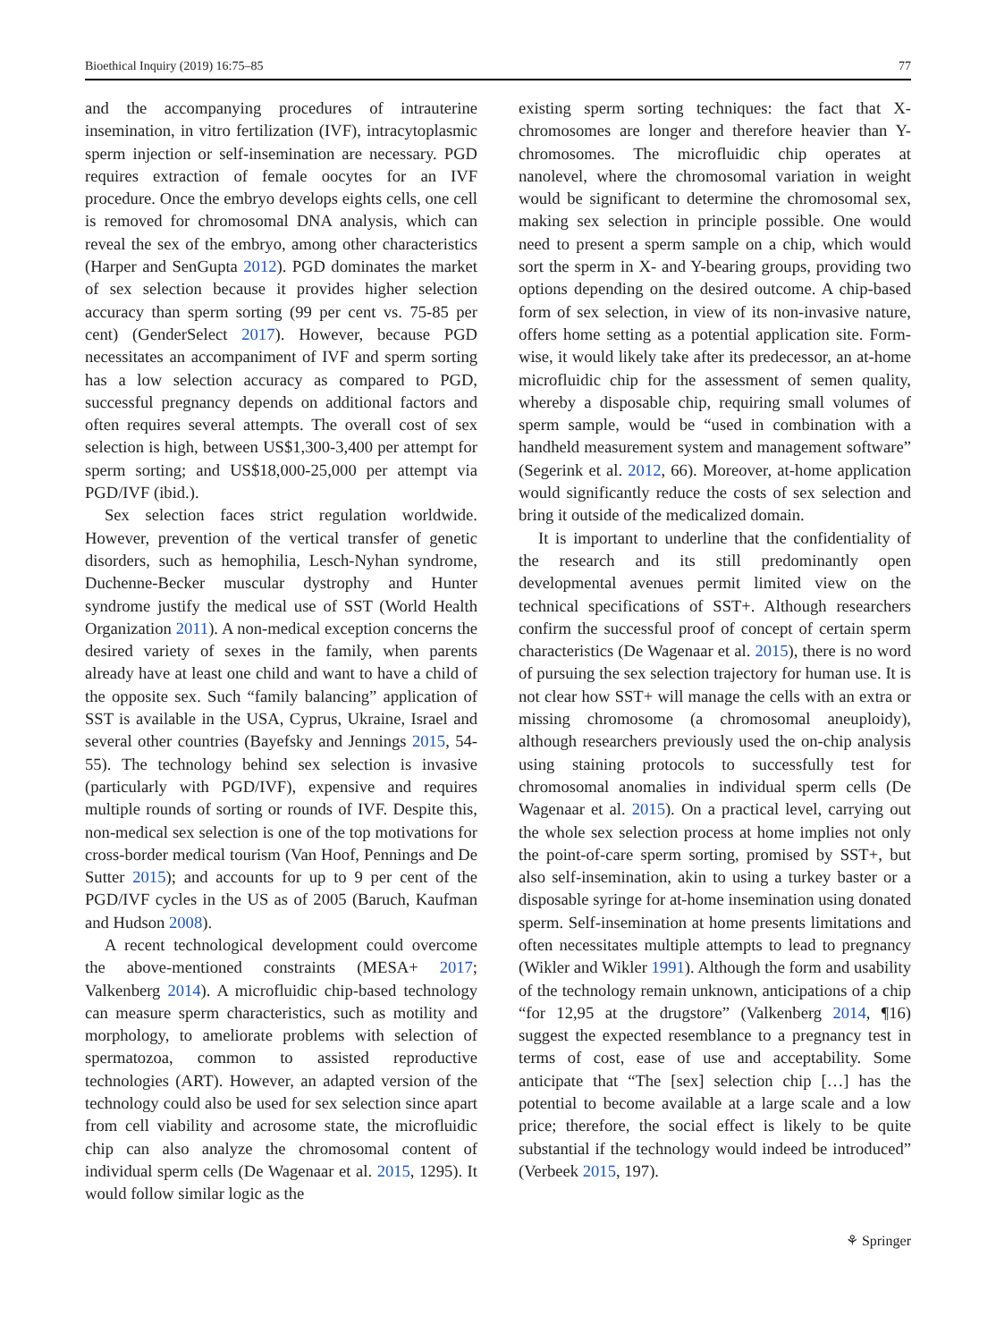Bioethical Inquiry (2019) 16:75–85 77
and the accompanying procedures of intrauterine insemination, in vitro fertilization (IVF), intracytoplasmic sperm injection or self-insemination are necessary. PGD requires extraction of female oocytes for an IVF procedure. Once the embryo develops eights cells, one cell is removed for chromosomal DNA analysis, which can reveal the sex of the embryo, among other characteristics (Harper and SenGupta 2012). PGD dominates the market of sex selection because it provides higher selection accuracy than sperm sorting (99 per cent vs. 75-85 per cent) (GenderSelect 2017). However, because PGD necessitates an accompaniment of IVF and sperm sorting has a low selection accuracy as compared to PGD, successful pregnancy depends on additional factors and often requires several attempts. The overall cost of sex selection is high, between US$1,300-3,400 per attempt for sperm sorting; and US$18,000-25,000 per attempt via PGD/IVF (ibid.).
Sex selection faces strict regulation worldwide. However, prevention of the vertical transfer of genetic disorders, such as hemophilia, Lesch-Nyhan syndrome, Duchenne-Becker muscular dystrophy and Hunter syndrome justify the medical use of SST (World Health Organization 2011). A non-medical exception concerns the desired variety of sexes in the family, when parents already have at least one child and want to have a child of the opposite sex. Such “family balancing” application of SST is available in the USA, Cyprus, Ukraine, Israel and several other countries (Bayefsky and Jennings 2015, 54-55). The technology behind sex selection is invasive (particularly with PGD/IVF), expensive and requires multiple rounds of sorting or rounds of IVF. Despite this, non-medical sex selection is one of the top motivations for cross-border medical tourism (Van Hoof, Pennings and De Sutter 2015); and accounts for up to 9 per cent of the PGD/IVF cycles in the US as of 2005 (Baruch, Kaufman and Hudson 2008).
A recent technological development could overcome the above-mentioned constraints (MESA+ 2017; Valkenberg 2014). A microfluidic chip-based technology can measure sperm characteristics, such as motility and morphology, to ameliorate problems with selection of spermatozoa, common to assisted reproductive technologies (ART). However, an adapted version of the technology could also be used for sex selection since apart from cell viability and acrosome state, the microfluidic chip can also analyze the chromosomal content of individual sperm cells (De Wagenaar et al. 2015, 1295). It would follow similar logic as the
existing sperm sorting techniques: the fact that X-chromosomes are longer and therefore heavier than Y-chromosomes. The microfluidic chip operates at nanolevel, where the chromosomal variation in weight would be significant to determine the chromosomal sex, making sex selection in principle possible. One would need to present a sperm sample on a chip, which would sort the sperm in X- and Y-bearing groups, providing two options depending on the desired outcome. A chip-based form of sex selection, in view of its non-invasive nature, offers home setting as a potential application site. Form-wise, it would likely take after its predecessor, an at-home microfluidic chip for the assessment of semen quality, whereby a disposable chip, requiring small volumes of sperm sample, would be “used in combination with a handheld measurement system and management software” (Segerink et al. 2012, 66). Moreover, at-home application would significantly reduce the costs of sex selection and bring it outside of the medicalized domain.
It is important to underline that the confidentiality of the research and its still predominantly open developmental avenues permit limited view on the technical specifications of SST+. Although researchers confirm the successful proof of concept of certain sperm characteristics (De Wagenaar et al. 2015), there is no word of pursuing the sex selection trajectory for human use. It is not clear how SST+ will manage the cells with an extra or missing chromosome (a chromosomal aneuploidy), although researchers previously used the on-chip analysis using staining protocols to successfully test for chromosomal anomalies in individual sperm cells (De Wagenaar et al. 2015). On a practical level, carrying out the whole sex selection process at home implies not only the point-of-care sperm sorting, promised by SST+, but also self-insemination, akin to using a turkey baster or a disposable syringe for at-home insemination using donated sperm. Self-insemination at home presents limitations and often necessitates multiple attempts to lead to pregnancy (Wikler and Wikler 1991). Although the form and usability of the technology remain unknown, anticipations of a chip “for 12,95 at the drugstore” (Valkenberg 2014, ¶16) suggest the expected resemblance to a pregnancy test in terms of cost, ease of use and acceptability. Some anticipate that “The [sex] selection chip […] has the potential to become available at a large scale and a low price; therefore, the social effect is likely to be quite substantial if the technology would indeed be introduced” (Verbeek 2015, 197).
⚘ Springer